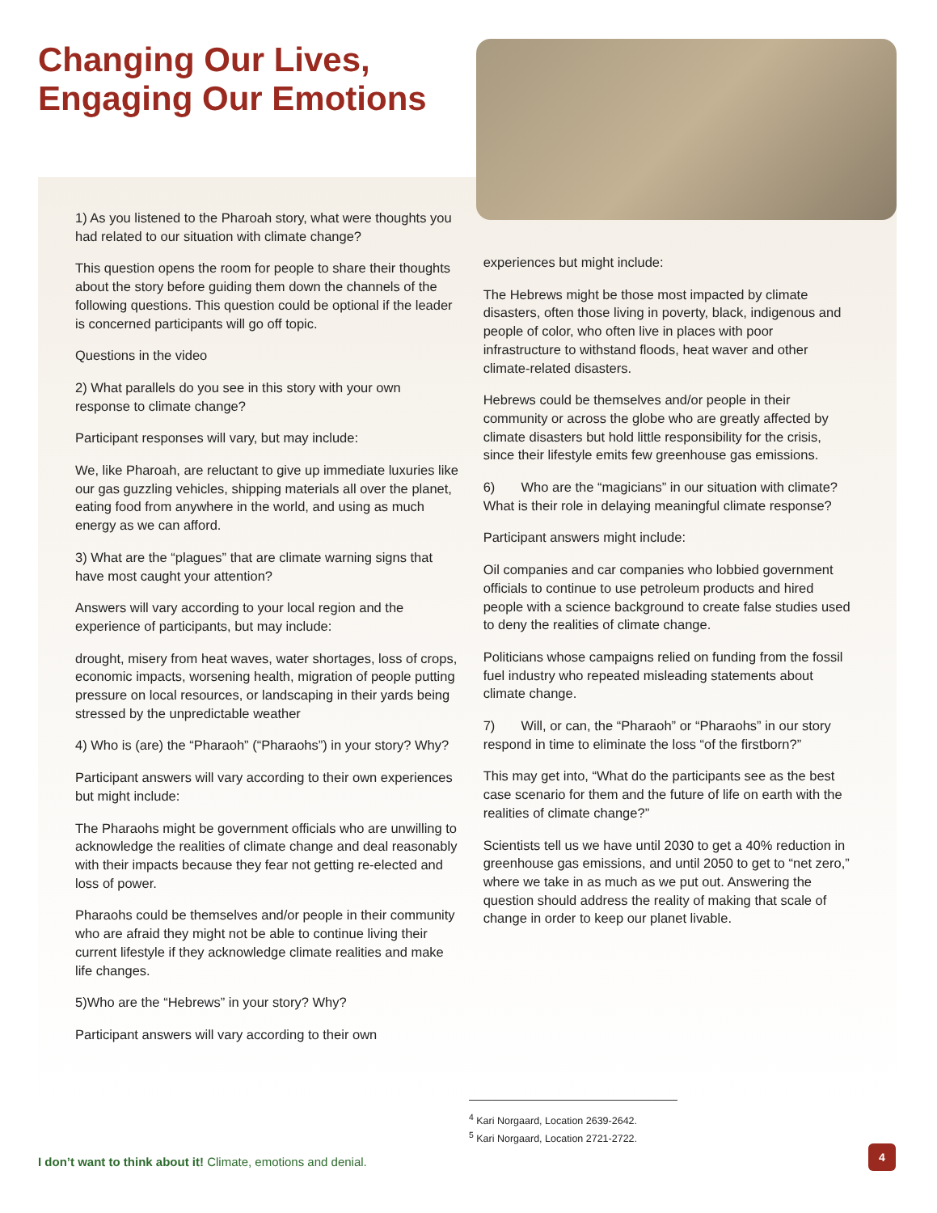Changing Our Lives, Engaging Our Emotions
1) As you listened to the Pharoah story, what were thoughts you had related to our situation with climate change?
This question opens the room for people to share their thoughts about the story before guiding them down the channels of the following questions. This question could be optional if the leader is concerned participants will go off topic.
Questions in the video
2) What parallels do you see in this story with your own response to climate change?
Participant responses will vary, but may include:
We, like Pharoah, are reluctant to give up immediate luxuries like our gas guzzling vehicles, shipping materials all over the planet, eating food from anywhere in the world, and using as much energy as we can afford.
3) What are the “plagues” that are climate warning signs that have most caught your attention?
Answers will vary according to your local region and the experience of participants, but may include:
drought, misery from heat waves, water shortages, loss of crops, economic impacts, worsening health, migration of people putting pressure on local resources, or landscaping in their yards being stressed by the unpredictable weather
4) Who is (are) the “Pharaoh” (“Pharaohs”) in your story? Why?
Participant answers will vary according to their own experiences but might include:
The Pharaohs might be government officials who are unwilling to acknowledge the realities of climate change and deal reasonably with their impacts because they fear not getting re-elected and loss of power.
Pharaohs could be themselves and/or people in their community who are afraid they might not be able to continue living their current lifestyle if they acknowledge climate realities and make life changes.
5)Who are the “Hebrews” in your story? Why?
Participant answers will vary according to their own
experiences but might include:
The Hebrews might be those most impacted by climate disasters, often those living in poverty, black, indigenous and people of color, who often live in places with poor infrastructure to withstand floods, heat waver and other climate-related disasters.
Hebrews could be themselves and/or people in their community or across the globe who are greatly affected by climate disasters but hold little responsibility for the crisis, since their lifestyle emits few greenhouse gas emissions.
6) Who are the “magicians” in our situation with climate? What is their role in delaying meaningful climate response?
Participant answers might include:
Oil companies and car companies who lobbied government officials to continue to use petroleum products and hired people with a science background to create false studies used to deny the realities of climate change.
Politicians whose campaigns relied on funding from the fossil fuel industry who repeated misleading statements about climate change.
7) Will, or can, the “Pharaoh” or “Pharaohs” in our story respond in time to eliminate the loss “of the firstborn?”
This may get into, “What do the participants see as the best case scenario for them and the future of life on earth with the realities of climate change?”
Scientists tell us we have until 2030 to get a 40% reduction in greenhouse gas emissions, and until 2050 to get to “net zero,” where we take in as much as we put out. Answering the question should address the reality of making that scale of change in order to keep our planet livable.
<sup>4</sup> Kari Norgaard, Location 2639-2642.
<sup>5</sup> Kari Norgaard, Location 2721-2722.
I don’t want to think about it! Climate, emotions and denial.
4